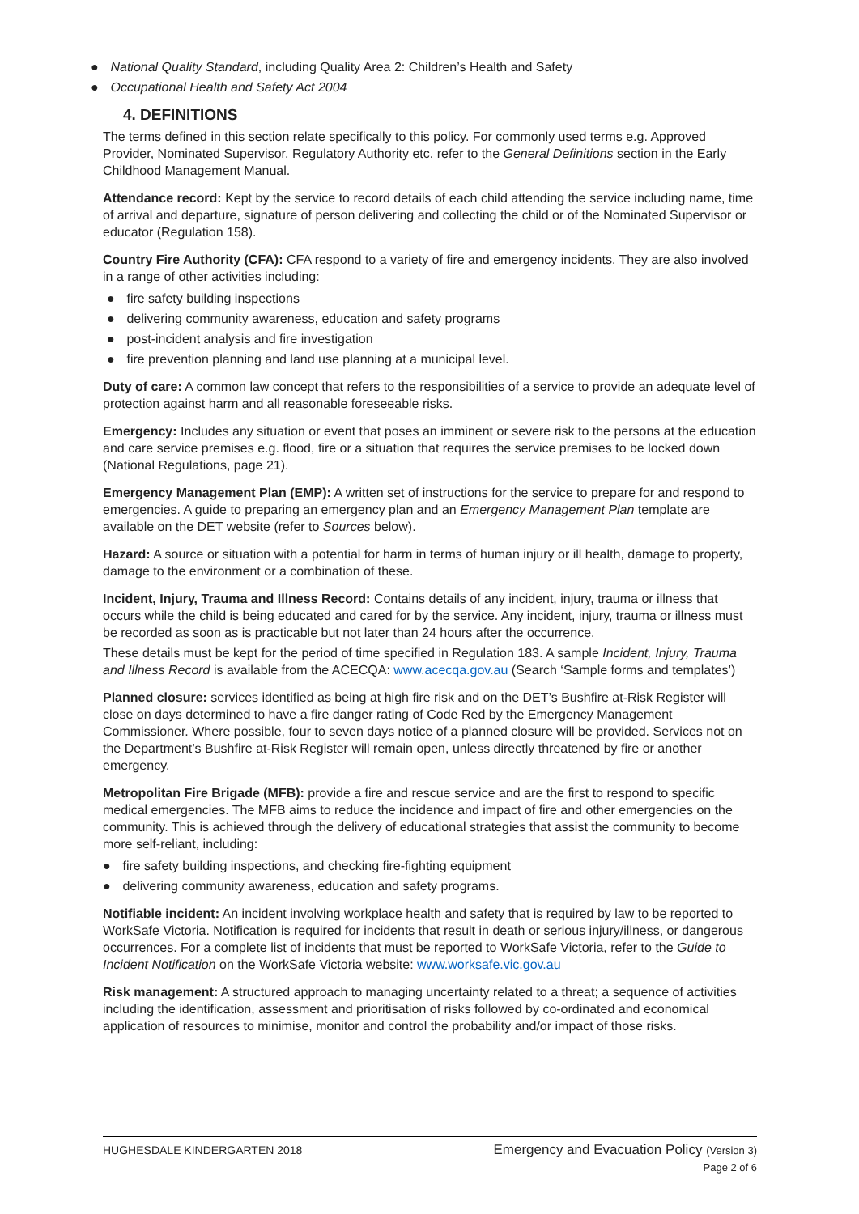● National Quality Standard, including Quality Area 2: Children’s Health and Safety
● Occupational Health and Safety Act 2004
4. DEFINITIONS
The terms defined in this section relate specifically to this policy. For commonly used terms e.g. Approved Provider, Nominated Supervisor, Regulatory Authority etc. refer to the General Definitions section in the Early Childhood Management Manual.
Attendance record: Kept by the service to record details of each child attending the service including name, time of arrival and departure, signature of person delivering and collecting the child or of the Nominated Supervisor or educator (Regulation 158).
Country Fire Authority (CFA): CFA respond to a variety of fire and emergency incidents. They are also involved in a range of other activities including:
● fire safety building inspections
● delivering community awareness, education and safety programs
● post-incident analysis and fire investigation
● fire prevention planning and land use planning at a municipal level.
Duty of care: A common law concept that refers to the responsibilities of a service to provide an adequate level of protection against harm and all reasonable foreseeable risks.
Emergency: Includes any situation or event that poses an imminent or severe risk to the persons at the education and care service premises e.g. flood, fire or a situation that requires the service premises to be locked down (National Regulations, page 21).
Emergency Management Plan (EMP): A written set of instructions for the service to prepare for and respond to emergencies. A guide to preparing an emergency plan and an Emergency Management Plan template are available on the DET website (refer to Sources below).
Hazard: A source or situation with a potential for harm in terms of human injury or ill health, damage to property, damage to the environment or a combination of these.
Incident, Injury, Trauma and Illness Record: Contains details of any incident, injury, trauma or illness that occurs while the child is being educated and cared for by the service. Any incident, injury, trauma or illness must be recorded as soon as is practicable but not later than 24 hours after the occurrence.
These details must be kept for the period of time specified in Regulation 183. A sample Incident, Injury, Trauma and Illness Record is available from the ACECQA: www.acecqa.gov.au (Search ‘Sample forms and templates’)
Planned closure: services identified as being at high fire risk and on the DET’s Bushfire at-Risk Register will close on days determined to have a fire danger rating of Code Red by the Emergency Management Commissioner. Where possible, four to seven days notice of a planned closure will be provided. Services not on the Department’s Bushfire at-Risk Register will remain open, unless directly threatened by fire or another emergency.
Metropolitan Fire Brigade (MFB): provide a fire and rescue service and are the first to respond to specific medical emergencies. The MFB aims to reduce the incidence and impact of fire and other emergencies on the community. This is achieved through the delivery of educational strategies that assist the community to become more self-reliant, including:
● fire safety building inspections, and checking fire-fighting equipment
● delivering community awareness, education and safety programs.
Notifiable incident: An incident involving workplace health and safety that is required by law to be reported to WorkSafe Victoria. Notification is required for incidents that result in death or serious injury/illness, or dangerous occurrences. For a complete list of incidents that must be reported to WorkSafe Victoria, refer to the Guide to Incident Notification on the WorkSafe Victoria website: www.worksafe.vic.gov.au
Risk management: A structured approach to managing uncertainty related to a threat; a sequence of activities including the identification, assessment and prioritisation of risks followed by co-ordinated and economical application of resources to minimise, monitor and control the probability and/or impact of those risks.
HUGHESDALE KINDERGARTEN 2018
Emergency and Evacuation Policy (Version 3)
Page 2 of 6